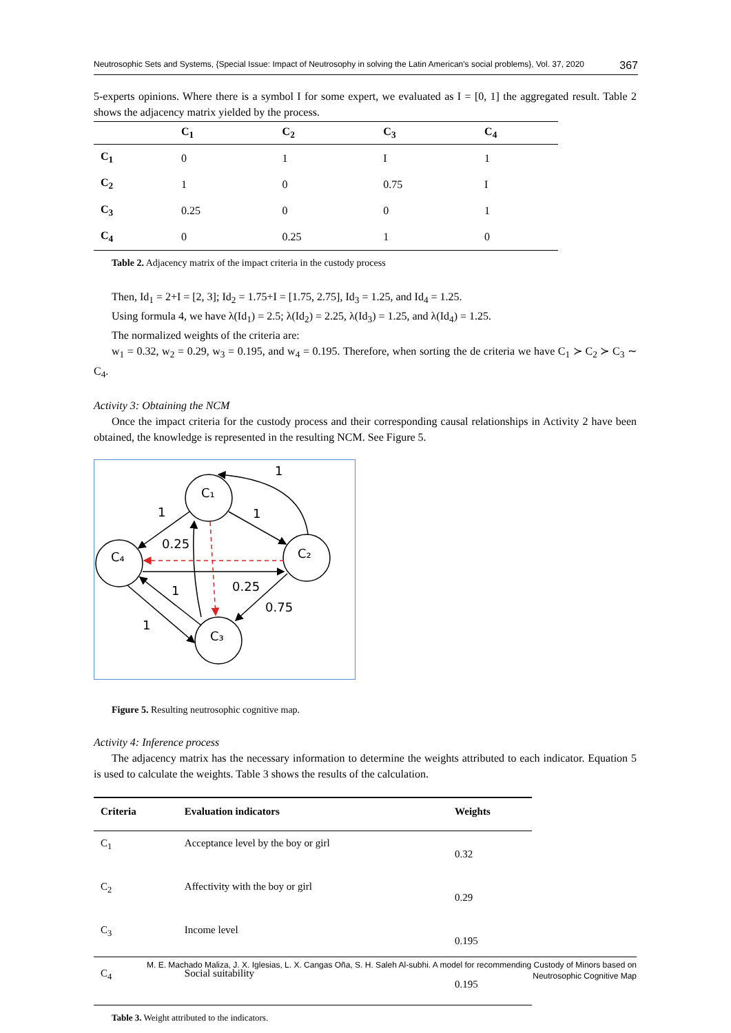Neutrosophic Sets and Systems, {Special Issue: Impact of Neutrosophy in solving the Latin American's social problems}, Vol. 37, 2020 367
5-experts opinions. Where there is a symbol I for some expert, we evaluated as I = [0, 1] the aggregated result. Table 2 shows the adjacency matrix yielded by the process.
| | C<sub>1</sub> | C<sub>2</sub> | C<sub>3</sub> | C<sub>4</sub> |
| --- | --- | --- | --- | --- |
| C<sub>1</sub> | 0 | 1 | I | 1 |
| C<sub>2</sub> | 1 | 0 | 0.75 | I |
| C<sub>3</sub> | 0.25 | 0 | 0 | 1 |
| C<sub>4</sub> | 0 | 0.25 | 1 | 0 |
Table 2. Adjacency matrix of the impact criteria in the custody process
Then, Id<sub>1</sub> = 2+I = [2, 3]; Id<sub>2</sub> = 1.75+I = [1.75, 2.75], Id<sub>3</sub> = 1.25, and Id<sub>4</sub> = 1.25.
Using formula 4, we have λ(Id<sub>1</sub>) = 2.5; λ(Id<sub>2</sub>) = 2.25, λ(Id<sub>3</sub>) = 1.25, and λ(Id<sub>4</sub>) = 1.25.
The normalized weights of the criteria are:
w<sub>1</sub> = 0.32, w<sub>2</sub> = 0.29, w<sub>3</sub> = 0.195, and w<sub>4</sub> = 0.195. Therefore, when sorting the de criteria we have C<sub>1</sub> ≻ C<sub>2</sub> ≻ C<sub>3</sub> ∼ C<sub>4</sub>.
Activity 3: Obtaining the NCM
Once the impact criteria for the custody process and their corresponding causal relationships in Activity 2 have been obtained, the knowledge is represented in the resulting NCM. See Figure 5.
C₁
C₂
C₄
C₃
1
1
1
0.25
0.25
0.75
1
1
Figure 5. Resulting neutrosophic cognitive map.
Activity 4: Inference process
The adjacency matrix has the necessary information to determine the weights attributed to each indicator. Equation 5 is used to calculate the weights. Table 3 shows the results of the calculation.
| Criteria | Evaluation indicators | Weights |
| --- | --- | --- |
| C<sub>1</sub> | Acceptance level by the boy or girl | 0.32 |
| C<sub>2</sub> | Affectivity with the boy or girl | 0.29 |
| C<sub>3</sub> | Income level | 0.195 |
| C<sub>4</sub> | Social suitability | 0.195 |
Table 3. Weight attributed to the indicators.
M. E. Machado Maliza, J. X. Iglesias, L. X. Cangas Oña, S. H. Saleh Al-subhi. A model for recommending Custody of Minors based on
Neutrosophic Cognitive Map